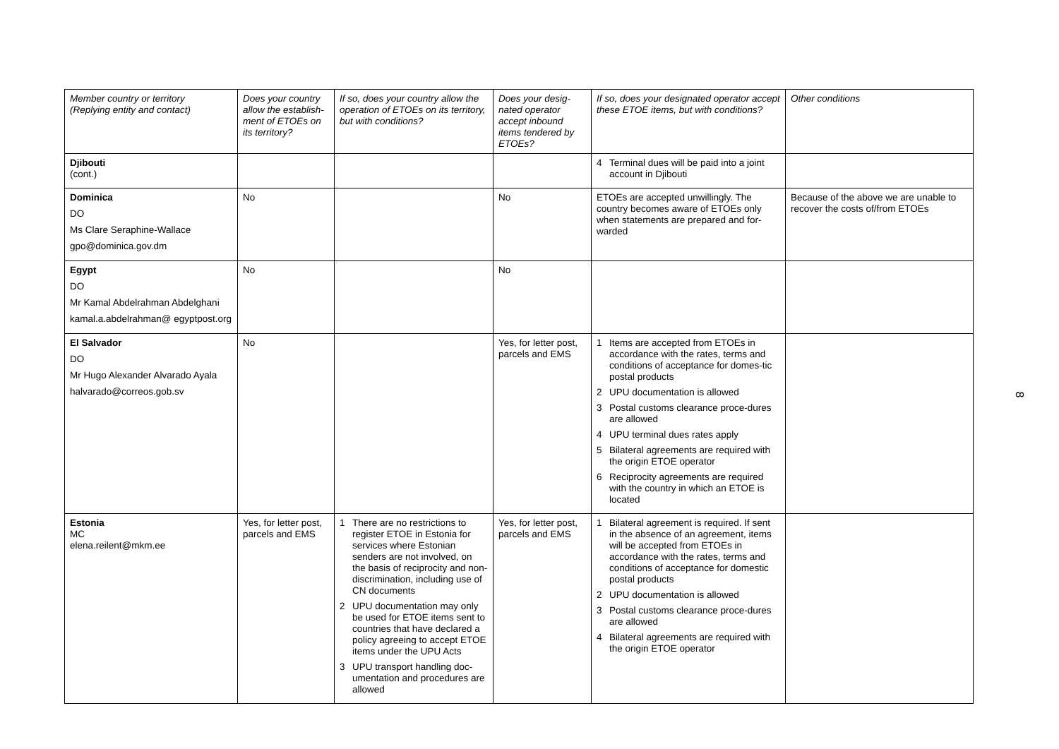| Member country or territory (Replying entity and contact) | Does your country allow the establish-ment of ETOEs on its territory? | If so, does your country allow the operation of ETOEs on its territory, but with conditions? | Does your desig-nated operator accept inbound items tendered by ETOEs? | If so, does your designated operator accept these ETOE items, but with conditions? | Other conditions |
| --- | --- | --- | --- | --- | --- |
| Djibouti (cont.) | | | | 4 Terminal dues will be paid into a joint account in Djibouti | |
| Dominica DO Ms Clare Seraphine-Wallace gpo@dominica.gov.dm | No | | No | ETOEs are accepted unwillingly. The country becomes aware of ETOEs only when statements are prepared and for-warded | Because of the above we are unable to recover the costs of/from ETOEs |
| Egypt DO Mr Kamal Abdelrahman Abdelghani kamal.a.abdelrahman@ egyptpost.org | No | | No | | |
| El Salvador DO Mr Hugo Alexander Alvarado Ayala halvarado@correos.gob.sv | No | | Yes, for letter post, parcels and EMS | 1 Items are accepted from ETOEs in accordance with the rates, terms and conditions of acceptance for domes-tic postal products 2 UPU documentation is allowed 3 Postal customs clearance proce-dures are allowed 4 UPU terminal dues rates apply 5 Bilateral agreements are required with the origin ETOE operator 6 Reciprocity agreements are required with the country in which an ETOE is located | |
| Estonia MC elena.reilent@mkm.ee | Yes, for letter post, parcels and EMS | 1 There are no restrictions to register ETOE in Estonia for services where Estonian senders are not involved, on the basis of reciprocity and non-discrimination, including use of CN documents 2 UPU documentation may only be used for ETOE items sent to countries that have declared a policy agreeing to accept ETOE items under the UPU Acts 3 UPU transport handling doc-umentation and procedures are allowed | Yes, for letter post, parcels and EMS | 1 Bilateral agreement is required. If sent in the absence of an agreement, items will be accepted from ETOEs in accordance with the rates, terms and conditions of acceptance for domestic postal products 2 UPU documentation is allowed 3 Postal customs clearance proce-dures are allowed 4 Bilateral agreements are required with the origin ETOE operator | |
8